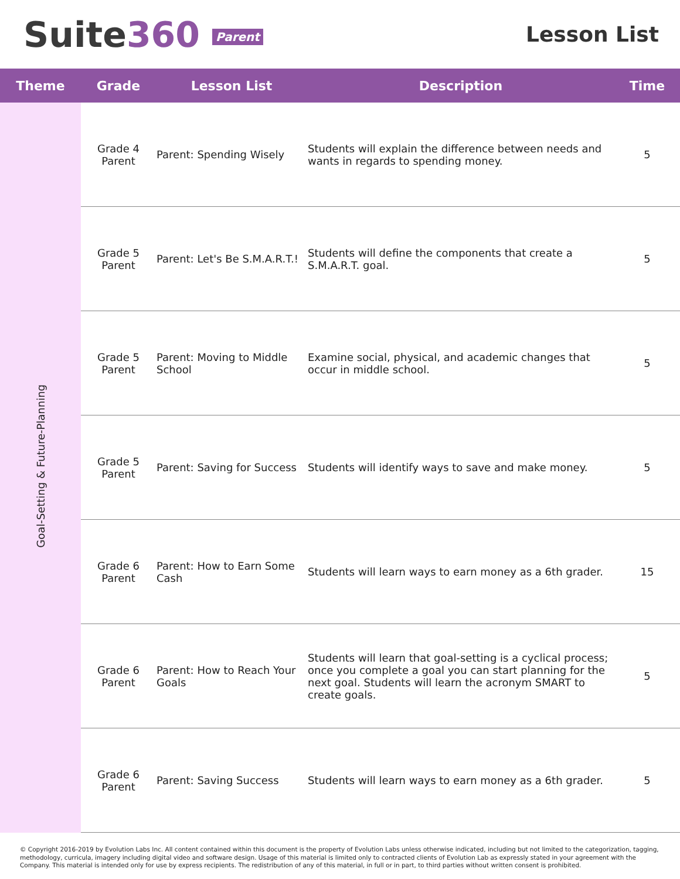Suite360 Parent
Lesson List
| Theme | Grade | Lesson List | Description | Time |
| --- | --- | --- | --- | --- |
| Goal-Setting & Future-Planning | Grade 4 Parent | Parent: Spending Wisely | Students will explain the difference between needs and wants in regards to spending money. | 5 |
| | Grade 5 Parent | Parent: Let's Be S.M.A.R.T.! | Students will define the components that create a S.M.A.R.T. goal. | 5 |
| | Grade 5 Parent | Parent: Moving to Middle School | Examine social, physical, and academic changes that occur in middle school. | 5 |
| | Grade 5 Parent | Parent: Saving for Success | Students will identify ways to save and make money. | 5 |
| | Grade 6 Parent | Parent: How to Earn Some Cash | Students will learn ways to earn money as a 6th grader. | 15 |
| | Grade 6 Parent | Parent: How to Reach Your Goals | Students will learn that goal-setting is a cyclical process; once you complete a goal you can start planning for the next goal. Students will learn the acronym SMART to create goals. | 5 |
| | Grade 6 Parent | Parent: Saving Success | Students will learn ways to earn money as a 6th grader. | 5 |
© Copyright 2016-2019 by Evolution Labs Inc. All content contained within this document is the property of Evolution Labs unless otherwise indicated, including but not limited to the categorization, tagging, methodology, curricula, imagery including digital video and software design. Usage of this material is limited only to contracted clients of Evolution Lab as expressly stated in your agreement with the Company. This material is intended only for use by express recipients. The redistribution of any of this material, in full or in part, to third parties without written consent is prohibited.